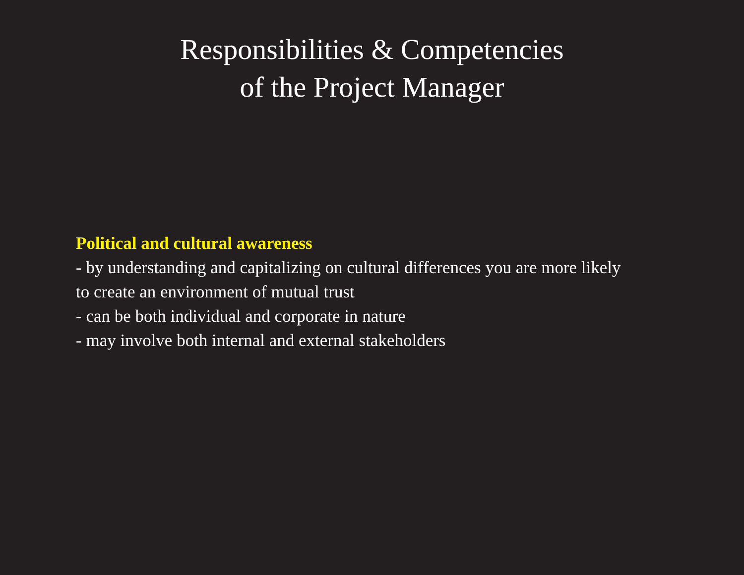Responsibilities & Competencies
of the Project Manager
Political and cultural awareness
- by understanding and capitalizing on cultural differences you are more likely to create an environment of mutual trust
- can be both individual and corporate in nature
- may involve both internal and external stakeholders